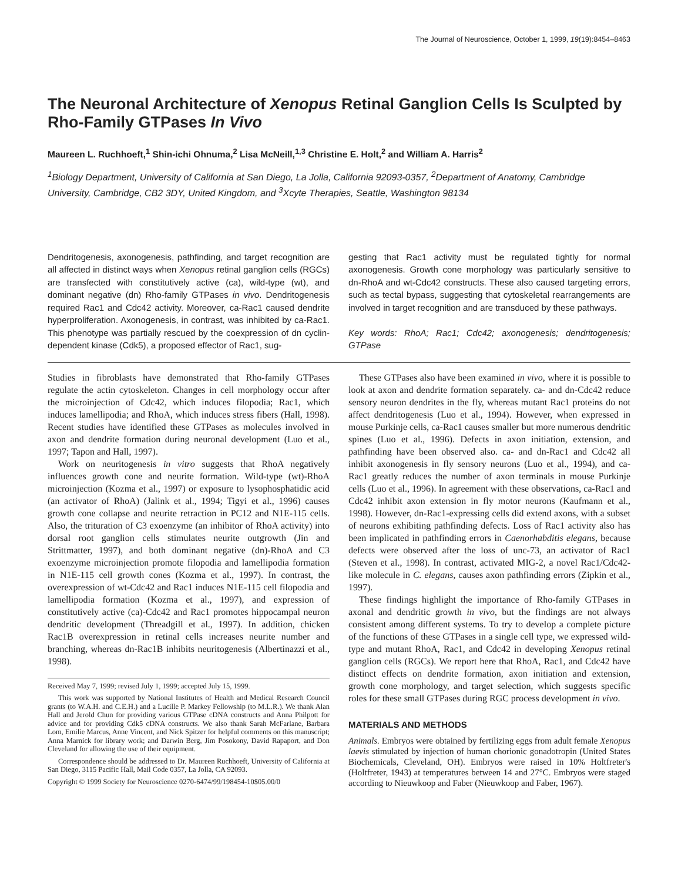The Journal of Neuroscience, October 1, 1999, 19(19):8454–8463
The Neuronal Architecture of Xenopus Retinal Ganglion Cells Is Sculpted by Rho-Family GTPases In Vivo
Maureen L. Ruchhoeft,<sup>1</sup> Shin-ichi Ohnuma,<sup>2</sup> Lisa McNeill,<sup>1,3</sup> Christine E. Holt,<sup>2</sup> and William A. Harris<sup>2</sup>
<sup>1</sup> Biology Department, University of California at San Diego, La Jolla, California 92093-0357, <sup>2</sup>Department of Anatomy, Cambridge University, Cambridge, CB2 3DY, United Kingdom, and <sup>3</sup>Xcyte Therapies, Seattle, Washington 98134
Dendritogenesis, axonogenesis, pathfinding, and target recognition are all affected in distinct ways when Xenopus retinal ganglion cells (RGCs) are transfected with constitutively active (ca), wild-type (wt), and dominant negative (dn) Rho-family GTPases in vivo. Dendritogenesis required Rac1 and Cdc42 activity. Moreover, ca-Rac1 caused dendrite hyperproliferation. Axonogenesis, in contrast, was inhibited by ca-Rac1. This phenotype was partially rescued by the coexpression of dn cyclin-dependent kinase (Cdk5), a proposed effector of Rac1, sug-
gesting that Rac1 activity must be regulated tightly for normal axonogenesis. Growth cone morphology was particularly sensitive to dn-RhoA and wt-Cdc42 constructs. These also caused targeting errors, such as tectal bypass, suggesting that cytoskeletal rearrangements are involved in target recognition and are transduced by these pathways.
Key words: RhoA; Rac1; Cdc42; axonogenesis; dendritogenesis; GTPase
Studies in fibroblasts have demonstrated that Rho-family GTPases regulate the actin cytoskeleton. Changes in cell morphology occur after the microinjection of Cdc42, which induces filopodia; Rac1, which induces lamellipodia; and RhoA, which induces stress fibers (Hall, 1998). Recent studies have identified these GTPases as molecules involved in axon and dendrite formation during neuronal development (Luo et al., 1997; Tapon and Hall, 1997).
Work on neuritogenesis in vitro suggests that RhoA negatively influences growth cone and neurite formation. Wild-type (wt)-RhoA microinjection (Kozma et al., 1997) or exposure to lysophosphatidic acid (an activator of RhoA) (Jalink et al., 1994; Tigyi et al., 1996) causes growth cone collapse and neurite retraction in PC12 and N1E-115 cells. Also, the trituration of C3 exoenzyme (an inhibitor of RhoA activity) into dorsal root ganglion cells stimulates neurite outgrowth (Jin and Strittmatter, 1997), and both dominant negative (dn)-RhoA and C3 exoenzyme microinjection promote filopodia and lamellipodia formation in N1E-115 cell growth cones (Kozma et al., 1997). In contrast, the overexpression of wt-Cdc42 and Rac1 induces N1E-115 cell filopodia and lamellipodia formation (Kozma et al., 1997), and expression of constitutively active (ca)-Cdc42 and Rac1 promotes hippocampal neuron dendritic development (Threadgill et al., 1997). In addition, chicken Rac1B overexpression in retinal cells increases neurite number and branching, whereas dn-Rac1B inhibits neuritogenesis (Albertinazzi et al., 1998).
Received May 7, 1999; revised July 1, 1999; accepted July 15, 1999.
This work was supported by National Institutes of Health and Medical Research Council grants (to W.A.H. and C.E.H.) and a Lucille P. Markey Fellowship (to M.L.R.). We thank Alan Hall and Jerold Chun for providing various GTPase cDNA constructs and Anna Philpott for advice and for providing Cdk5 cDNA constructs. We also thank Sarah McFarlane, Barbara Lom, Emilie Marcus, Anne Vincent, and Nick Spitzer for helpful comments on this manuscript; Anna Marnick for library work; and Darwin Berg, Jim Posokony, David Rapaport, and Don Cleveland for allowing the use of their equipment.
Correspondence should be addressed to Dr. Maureen Ruchhoeft, University of California at San Diego, 3115 Pacific Hall, Mail Code 0357, La Jolla, CA 92093.
Copyright © 1999 Society for Neuroscience 0270-6474/99/198454-10$05.00/0
These GTPases also have been examined in vivo, where it is possible to look at axon and dendrite formation separately. ca- and dn-Cdc42 reduce sensory neuron dendrites in the fly, whereas mutant Rac1 proteins do not affect dendritogenesis (Luo et al., 1994). However, when expressed in mouse Purkinje cells, ca-Rac1 causes smaller but more numerous dendritic spines (Luo et al., 1996). Defects in axon initiation, extension, and pathfinding have been observed also. ca- and dn-Rac1 and Cdc42 all inhibit axonogenesis in fly sensory neurons (Luo et al., 1994), and ca-Rac1 greatly reduces the number of axon terminals in mouse Purkinje cells (Luo et al., 1996). In agreement with these observations, ca-Rac1 and Cdc42 inhibit axon extension in fly motor neurons (Kaufmann et al., 1998). However, dn-Rac1-expressing cells did extend axons, with a subset of neurons exhibiting pathfinding defects. Loss of Rac1 activity also has been implicated in pathfinding errors in Caenorhabditis elegans, because defects were observed after the loss of unc-73, an activator of Rac1 (Steven et al., 1998). In contrast, activated MIG-2, a novel Rac1/Cdc42-like molecule in C. elegans, causes axon pathfinding errors (Zipkin et al., 1997).
These findings highlight the importance of Rho-family GTPases in axonal and dendritic growth in vivo, but the findings are not always consistent among different systems. To try to develop a complete picture of the functions of these GTPases in a single cell type, we expressed wild-type and mutant RhoA, Rac1, and Cdc42 in developing Xenopus retinal ganglion cells (RGCs). We report here that RhoA, Rac1, and Cdc42 have distinct effects on dendrite formation, axon initiation and extension, growth cone morphology, and target selection, which suggests specific roles for these small GTPases during RGC process development in vivo.
MATERIALS AND METHODS
Animals. Embryos were obtained by fertilizing eggs from adult female Xenopus laevis stimulated by injection of human chorionic gonadotropin (United States Biochemicals, Cleveland, OH). Embryos were raised in 10% Holtfreter's (Holtfreter, 1943) at temperatures between 14 and 27°C. Embryos were staged according to Nieuwkoop and Faber (Nieuwkoop and Faber, 1967).